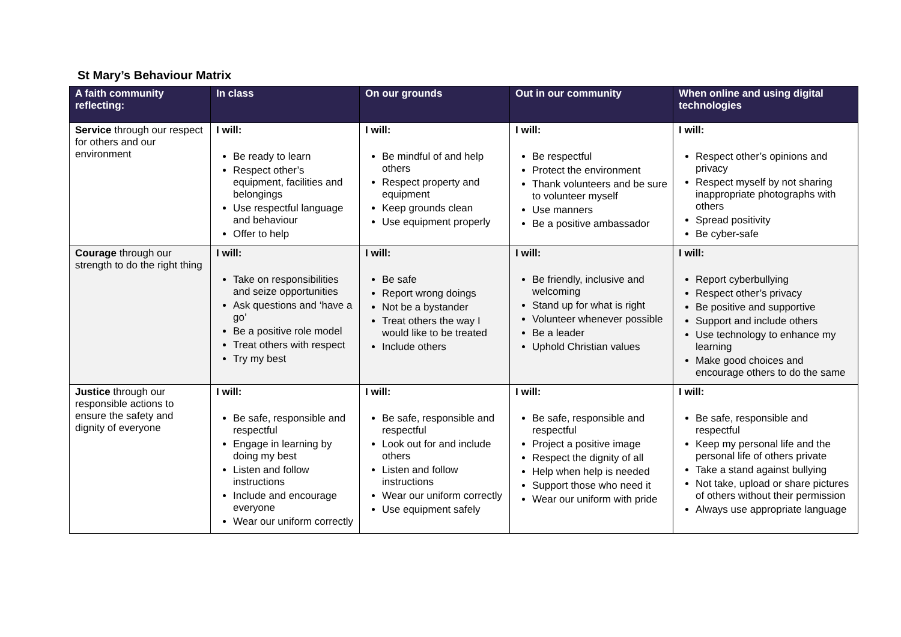St Mary’s Behaviour Matrix
| A faith community reflecting: | In class | On our grounds | Out in our community | When online and using digital technologies |
| --- | --- | --- | --- | --- |
| Service through our respect for others and our environment | I will: Be ready to learn Respect other’s equipment, facilities and belongings Use respectful language and behaviour Offer to help | I will: Be mindful of and help others Respect property and equipment Keep grounds clean Use equipment properly | I will: Be respectful Protect the environment Thank volunteers and be sure to volunteer myself Use manners Be a positive ambassador | I will: Respect other’s opinions and privacy Respect myself by not sharing inappropriate photographs with others Spread positivity Be cyber-safe |
| Courage through our strength to do the right thing | I will: Take on responsibilities and seize opportunities Ask questions and ‘have a go’ Be a positive role model Treat others with respect Try my best | I will: Be safe Report wrong doings Not be a bystander Treat others the way I would like to be treated Include others | I will: Be friendly, inclusive and welcoming Stand up for what is right Volunteer whenever possible Be a leader Uphold Christian values | I will: Report cyberbullying Respect other’s privacy Be positive and supportive Support and include others Use technology to enhance my learning Make good choices and encourage others to do the same |
| Justice through our responsible actions to ensure the safety and dignity of everyone | I will: Be safe, responsible and respectful Engage in learning by doing my best Listen and follow instructions Include and encourage everyone Wear our uniform correctly | I will: Be safe, responsible and respectful Look out for and include others Listen and follow instructions Wear our uniform correctly Use equipment safely | I will: Be safe, responsible and respectful Project a positive image Respect the dignity of all Help when help is needed Support those who need it Wear our uniform with pride | I will: Be safe, responsible and respectful Keep my personal life and the personal life of others private Take a stand against bullying Not take, upload or share pictures of others without their permission Always use appropriate language |